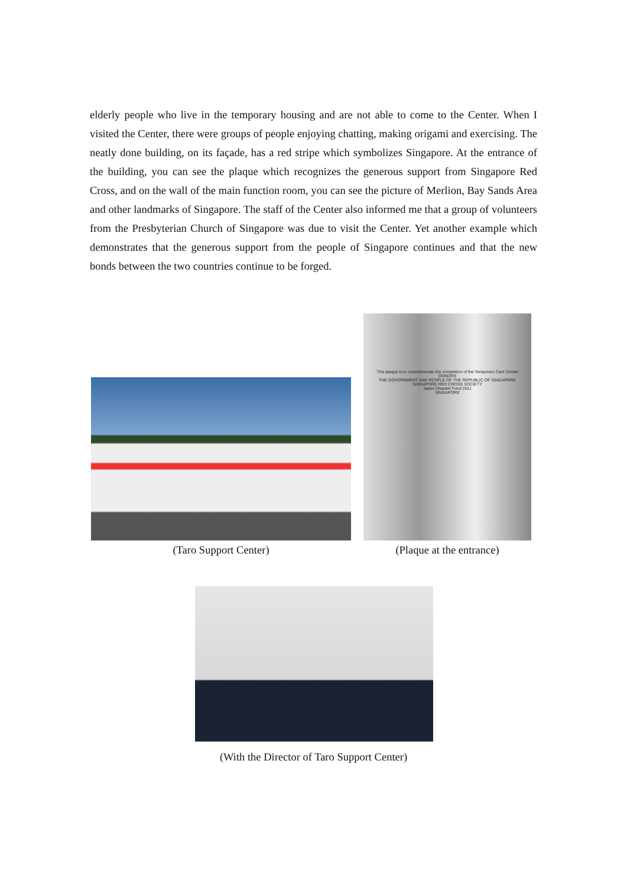elderly people who live in the temporary housing and are not able to come to the Center. When I visited the Center, there were groups of people enjoying chatting, making origami and exercising. The neatly done building, on its façade, has a red stripe which symbolizes Singapore. At the entrance of the building, you can see the plaque which recognizes the generous support from Singapore Red Cross, and on the wall of the main function room, you can see the picture of Merlion, Bay Sands Area and other landmarks of Singapore. The staff of the Center also informed me that a group of volunteers from the Presbyterian Church of Singapore was due to visit the Center. Yet another example which demonstrates that the generous support from the people of Singapore continues and that the new bonds between the two countries continue to be forged.
(Taro Support Center)
This plaque is to commemorate the completion of the Temporary Care Centre
DONORS
THE GOVERNMENT AND PEOPLE OF THE REPUBLIC OF SINGAPORE
SINGAPORE RED CROSS SOCIETY
Japan Disaster Fund 2011
SINGAPORE
(Plaque at the entrance)
(With the Director of Taro Support Center)